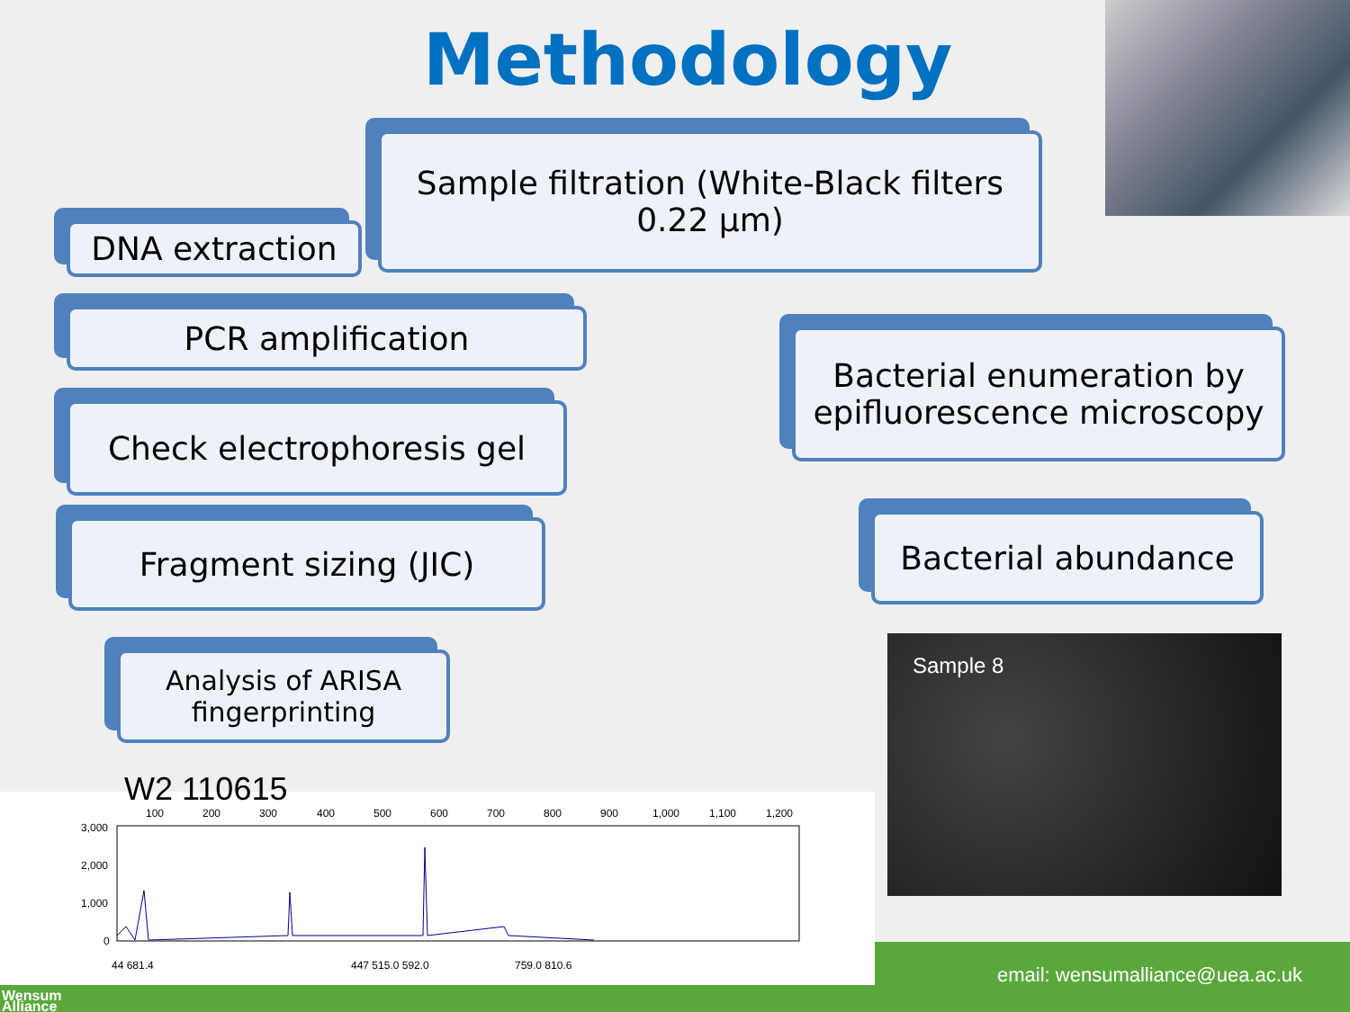Methodology
Sample filtration (White-Black filters 0.22 µm)
DNA extraction
PCR amplification
Check electrophoresis gel
Fragment sizing (JIC)
Analysis of ARISA fingerprinting
Bacterial enumeration by epifluorescence microscopy
Bacterial abundance
Sample 8
W2 110615
3,000
2,000
1,000
0
100
200
300
400
500
600
700
800
900
1,000
1,100
1,200
44 681.4
447 515.0 592.0
759.0 810.6
email: wensumalliance@uea.ac.uk
Wensum
Alliance